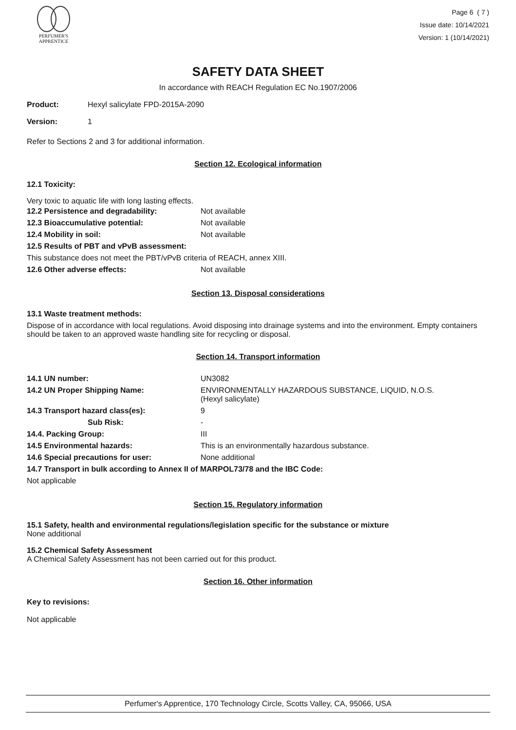PERFUMER'S
APPRENTICE
Page 6 ( 7 )
Issue date: 10/14/2021
Version: 1 (10/14/2021)
SAFETY DATA SHEET
In accordance with REACH Regulation EC No.1907/2006
| Product: | Hexyl salicylate FPD-2015A-2090 |
| Version: | 1 |
Refer to Sections 2 and 3 for additional information.
Section 12. Ecological information
12.1 Toxicity:
Very toxic to aquatic life with long lasting effects.
| 12.2 Persistence and degradability: | Not available |
| 12.3 Bioaccumulative potential: | Not available |
| 12.4 Mobility in soil: | Not available |
| 12.5 Results of PBT and vPvB assessment: | |
| This substance does not meet the PBT/vPvB criteria of REACH, annex XIII. | |
| 12.6 Other adverse effects: | Not available |
Section 13. Disposal considerations
13.1 Waste treatment methods:
Dispose of in accordance with local regulations. Avoid disposing into drainage systems and into the environment. Empty containers should be taken to an approved waste handling site for recycling or disposal.
Section 14. Transport information
| 14.1 UN number: | UN3082 |
| 14.2 UN Proper Shipping Name: | ENVIRONMENTALLY HAZARDOUS SUBSTANCE, LIQUID, N.O.S. (Hexyl salicylate) |
| 14.3 Transport hazard class(es): | 9 |
| Sub Risk: | - |
| 14.4. Packing Group: | III |
| 14.5 Environmental hazards: | This is an environmentally hazardous substance. |
| 14.6 Special precautions for user: | None additional |
| 14.7 Transport in bulk according to Annex II of MARPOL73/78 and the IBC Code: | |
| Not applicable | |
Section 15. Regulatory information
15.1 Safety, health and environmental regulations/legislation specific for the substance or mixture
None additional
15.2 Chemical Safety Assessment
A Chemical Safety Assessment has not been carried out for this product.
Section 16. Other information
Key to revisions:
Not applicable
Perfumer's Apprentice, 170 Technology Circle, Scotts Valley, CA, 95066, USA